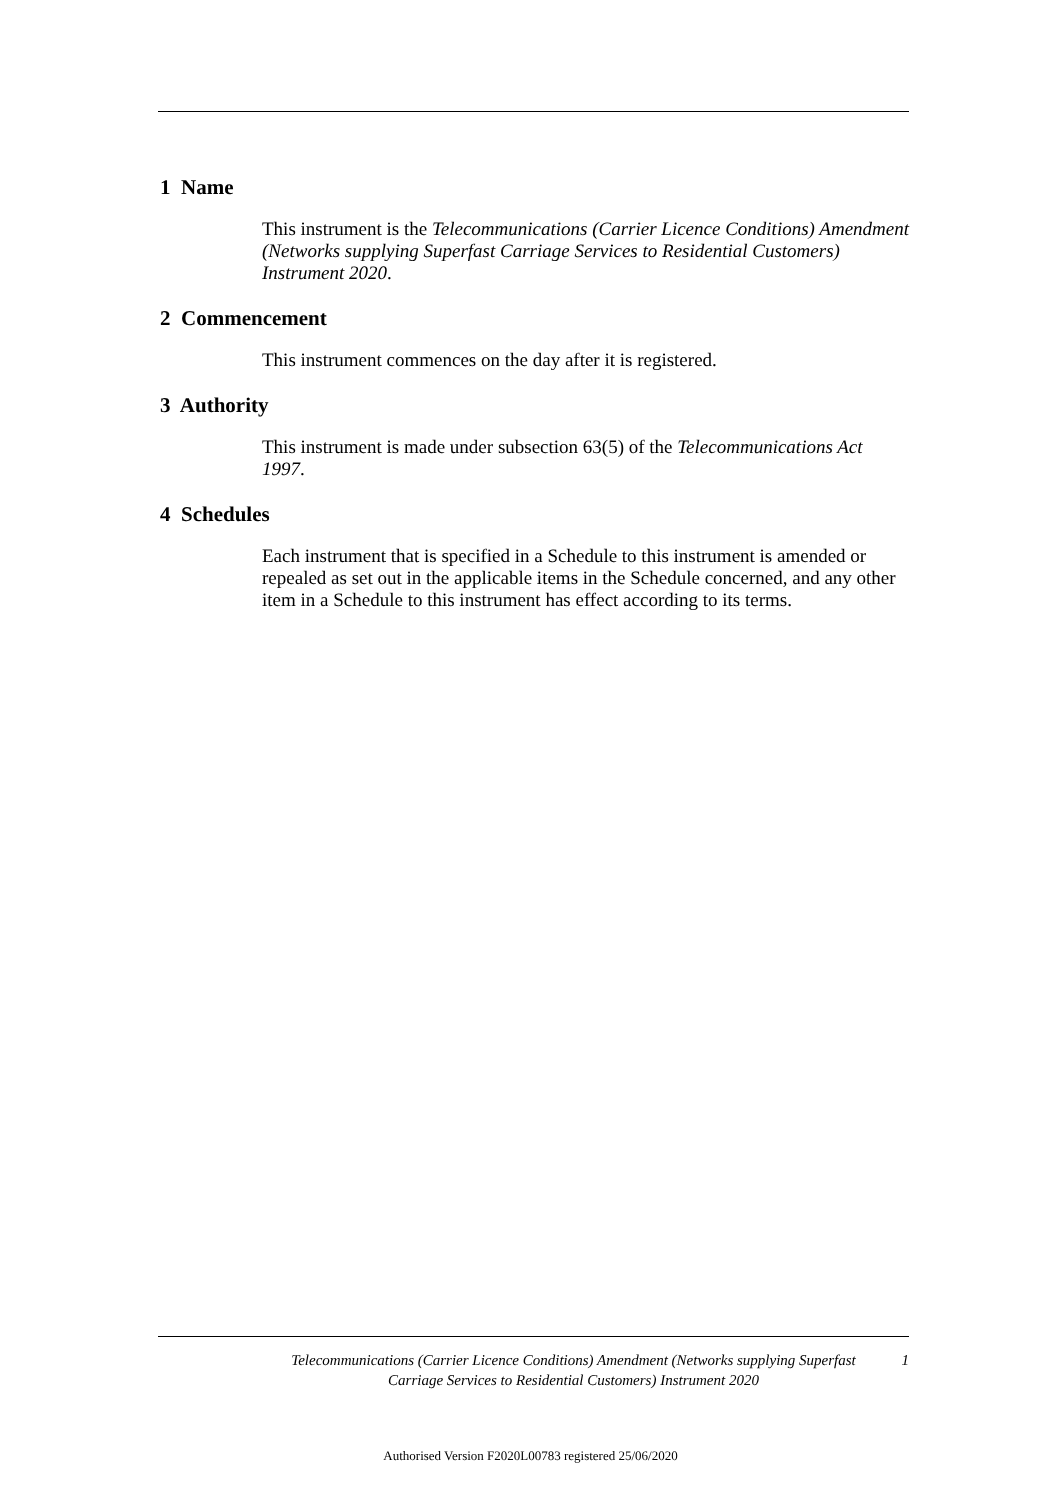1 Name
This instrument is the Telecommunications (Carrier Licence Conditions) Amendment (Networks supplying Superfast Carriage Services to Residential Customers) Instrument 2020.
2 Commencement
This instrument commences on the day after it is registered.
3 Authority
This instrument is made under subsection 63(5) of the Telecommunications Act 1997.
4 Schedules
Each instrument that is specified in a Schedule to this instrument is amended or repealed as set out in the applicable items in the Schedule concerned, and any other item in a Schedule to this instrument has effect according to its terms.
Telecommunications (Carrier Licence Conditions) Amendment (Networks supplying Superfast Carriage Services to Residential Customers) Instrument 2020
1
Authorised Version F2020L00783 registered 25/06/2020